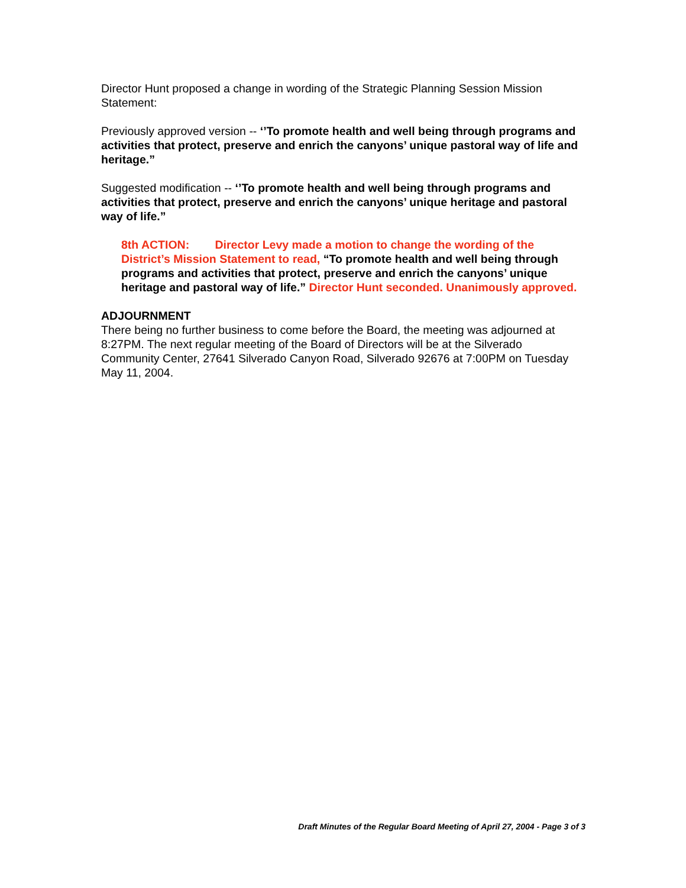Director Hunt proposed a change in wording of the Strategic Planning Session Mission Statement:
Previously approved version -- ‘’To promote health and well being through programs and activities that protect, preserve and enrich the canyons’ unique pastoral way of life and heritage.”
Suggested modification -- ‘’To promote health and well being through programs and activities that protect, preserve and enrich the canyons’ unique heritage and pastoral way of life.”
8th ACTION: Director Levy made a motion to change the wording of the District’s Mission Statement to read, “To promote health and well being through programs and activities that protect, preserve and enrich the canyons’ unique heritage and pastoral way of life.” Director Hunt seconded. Unanimously approved.
ADJOURNMENT
There being no further business to come before the Board, the meeting was adjourned at 8:27PM. The next regular meeting of the Board of Directors will be at the Silverado Community Center, 27641 Silverado Canyon Road, Silverado 92676 at 7:00PM on Tuesday May 11, 2004.
Draft Minutes of the Regular Board Meeting of April 27, 2004 - Page 3 of 3